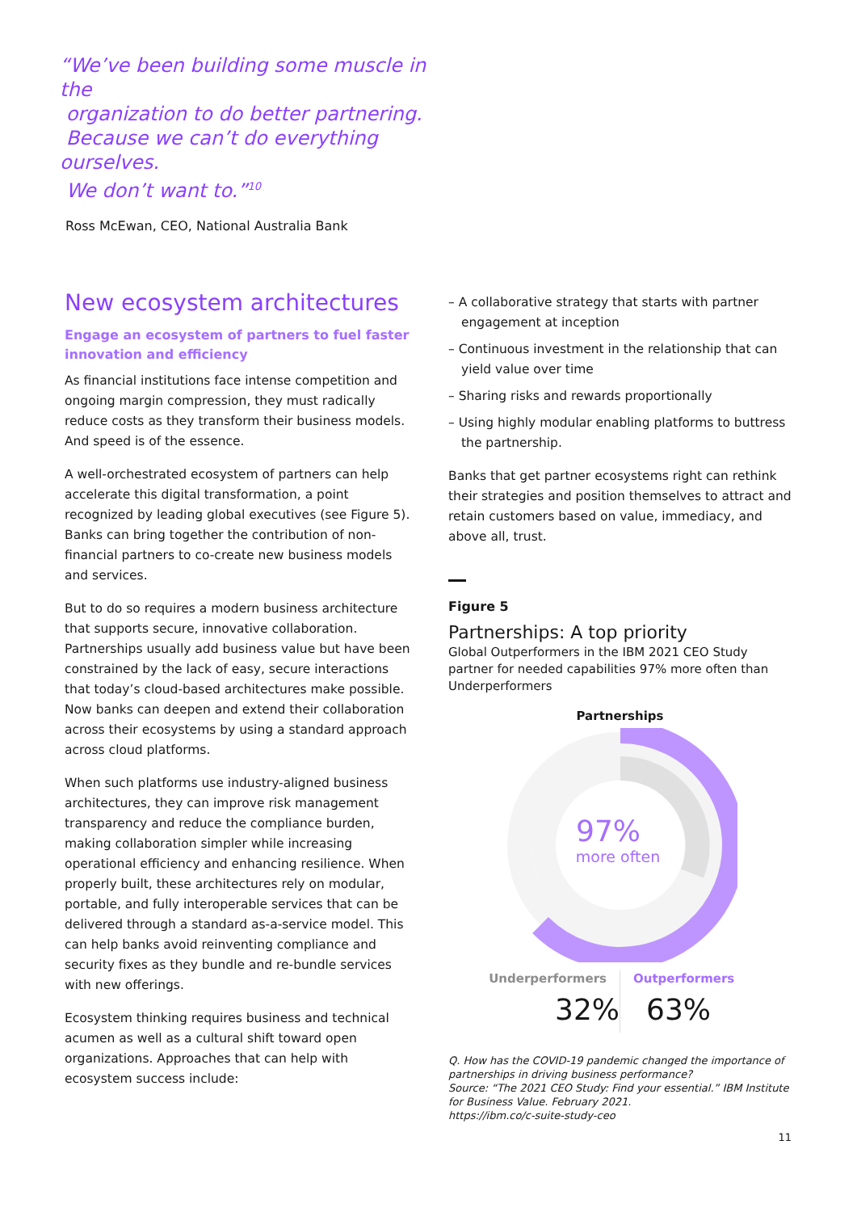“We’ve been building some muscle in the
organization to do better partnering.
Because we can’t do everything ourselves.
We don’t want to.”<sup>10</sup>
Ross McEwan, CEO, National Australia Bank
New ecosystem architectures
Engage an ecosystem of partners to fuel faster innovation and efficiency
As financial institutions face intense competition and ongoing margin compression, they must radically reduce costs as they transform their business models. And speed is of the essence.
A well-orchestrated ecosystem of partners can help accelerate this digital transformation, a point recognized by leading global executives (see Figure 5). Banks can bring together the contribution of non-financial partners to co-create new business models and services.
But to do so requires a modern business architecture that supports secure, innovative collaboration. Partnerships usually add business value but have been constrained by the lack of easy, secure interactions that today’s cloud-based architectures make possible. Now banks can deepen and extend their collaboration across their ecosystems by using a standard approach across cloud platforms.
When such platforms use industry-aligned business architectures, they can improve risk management transparency and reduce the compliance burden, making collaboration simpler while increasing operational efficiency and enhancing resilience. When properly built, these architectures rely on modular, portable, and fully interoperable services that can be delivered through a standard as-a-service model. This can help banks avoid reinventing compliance and security fixes as they bundle and re-bundle services with new offerings.
Ecosystem thinking requires business and technical acumen as well as a cultural shift toward open organizations. Approaches that can help with ecosystem success include:
– A collaborative strategy that starts with partner engagement at inception
– Continuous investment in the relationship that can yield value over time
– Sharing risks and rewards proportionally
– Using highly modular enabling platforms to buttress the partnership.
Banks that get partner ecosystems right can rethink their strategies and position themselves to attract and retain customers based on value, immediacy, and above all, trust.
Figure 5
Partnerships: A top priority
Global Outperformers in the IBM 2021 CEO Study partner for needed capabilities 97% more often than Underperformers
Partnerships
97%
more often
Underperformers
32%
Outperformers
63%
Q. How has the COVID-19 pandemic changed the importance of partnerships in driving business performance?
Source: “The 2021 CEO Study: Find your essential.” IBM Institute for Business Value. February 2021.
https://ibm.co/c-suite-study-ceo
11